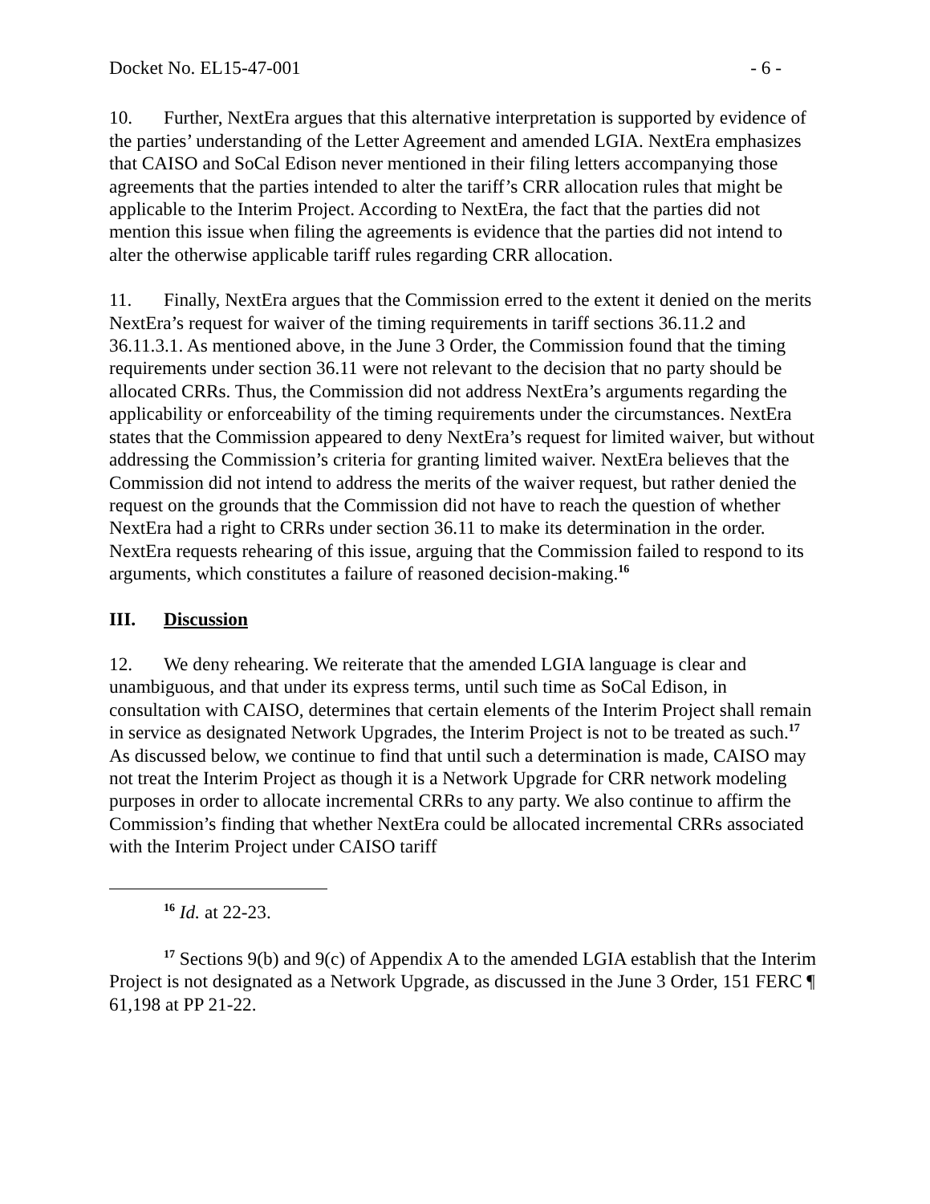Docket No. EL15-47-001 - 6 -
10. Further, NextEra argues that this alternative interpretation is supported by evidence of the parties’ understanding of the Letter Agreement and amended LGIA. NextEra emphasizes that CAISO and SoCal Edison never mentioned in their filing letters accompanying those agreements that the parties intended to alter the tariff’s CRR allocation rules that might be applicable to the Interim Project. According to NextEra, the fact that the parties did not mention this issue when filing the agreements is evidence that the parties did not intend to alter the otherwise applicable tariff rules regarding CRR allocation.
11. Finally, NextEra argues that the Commission erred to the extent it denied on the merits NextEra’s request for waiver of the timing requirements in tariff sections 36.11.2 and 36.11.3.1. As mentioned above, in the June 3 Order, the Commission found that the timing requirements under section 36.11 were not relevant to the decision that no party should be allocated CRRs. Thus, the Commission did not address NextEra’s arguments regarding the applicability or enforceability of the timing requirements under the circumstances. NextEra states that the Commission appeared to deny NextEra’s request for limited waiver, but without addressing the Commission’s criteria for granting limited waiver. NextEra believes that the Commission did not intend to address the merits of the waiver request, but rather denied the request on the grounds that the Commission did not have to reach the question of whether NextEra had a right to CRRs under section 36.11 to make its determination in the order. NextEra requests rehearing of this issue, arguing that the Commission failed to respond to its arguments, which constitutes a failure of reasoned decision-making.<sup>16</sup>
III. Discussion
12. We deny rehearing. We reiterate that the amended LGIA language is clear and unambiguous, and that under its express terms, until such time as SoCal Edison, in consultation with CAISO, determines that certain elements of the Interim Project shall remain in service as designated Network Upgrades, the Interim Project is not to be treated as such.<sup>17</sup> As discussed below, we continue to find that until such a determination is made, CAISO may not treat the Interim Project as though it is a Network Upgrade for CRR network modeling purposes in order to allocate incremental CRRs to any party. We also continue to affirm the Commission’s finding that whether NextEra could be allocated incremental CRRs associated with the Interim Project under CAISO tariff
<sup>16</sup> Id. at 22-23.
<sup>17</sup> Sections 9(b) and 9(c) of Appendix A to the amended LGIA establish that the Interim Project is not designated as a Network Upgrade, as discussed in the June 3 Order, 151 FERC ¶ 61,198 at PP 21-22.